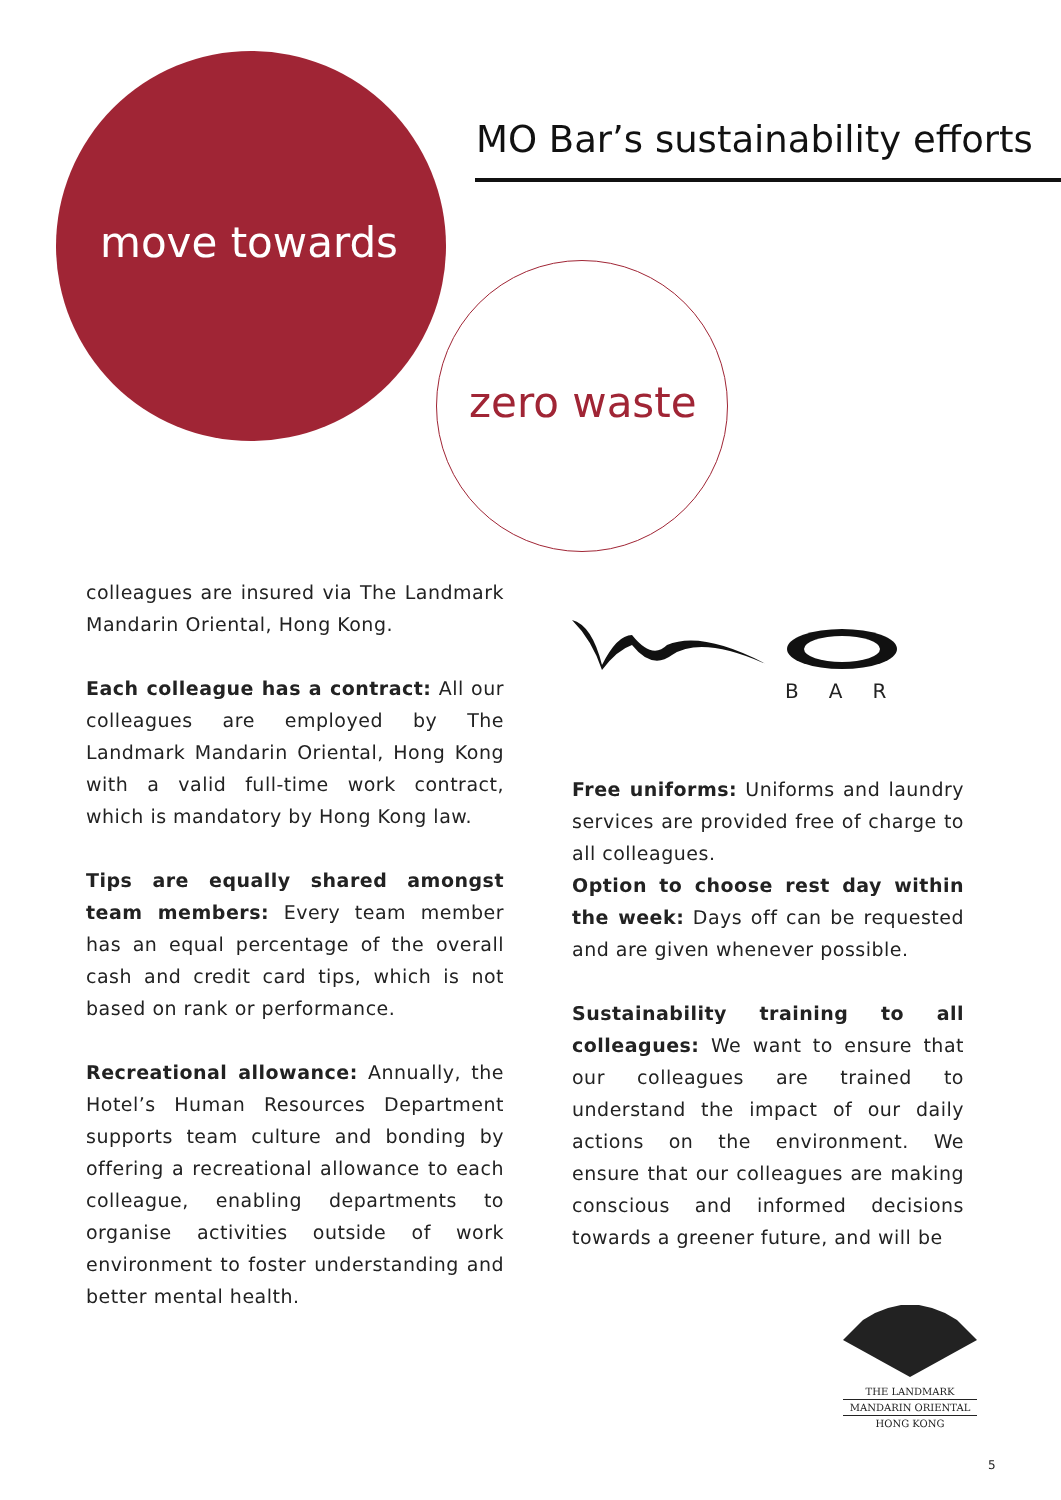MO Bar’s sustainability efforts
move towards
zero waste
colleagues are insured via The Landmark Mandarin Oriental, Hong Kong.
Each colleague has a contract: All our colleagues are employed by The Landmark Mandarin Oriental, Hong Kong with a valid full-time work contract, which is mandatory by Hong Kong law.
Tips are equally shared amongst team members: Every team member has an equal percentage of the overall cash and credit card tips, which is not based on rank or performance.
Recreational allowance: Annually, the Hotel’s Human Resources Department supports team culture and bonding by offering a recreational allowance to each colleague, enabling departments to organise activities outside of work environment to foster understanding and better mental health.
BAR
Free uniforms: Uniforms and laundry services are provided free of charge to all colleagues.
Option to choose rest day within the week: Days off can be requested and are given whenever possible.
Sustainability training to all colleagues: We want to ensure that our colleagues are trained to understand the impact of our daily actions on the environment. We ensure that our colleagues are making conscious and informed decisions towards a greener future, and will be
THE LANDMARK
MANDARIN ORIENTAL
HONG KONG
5